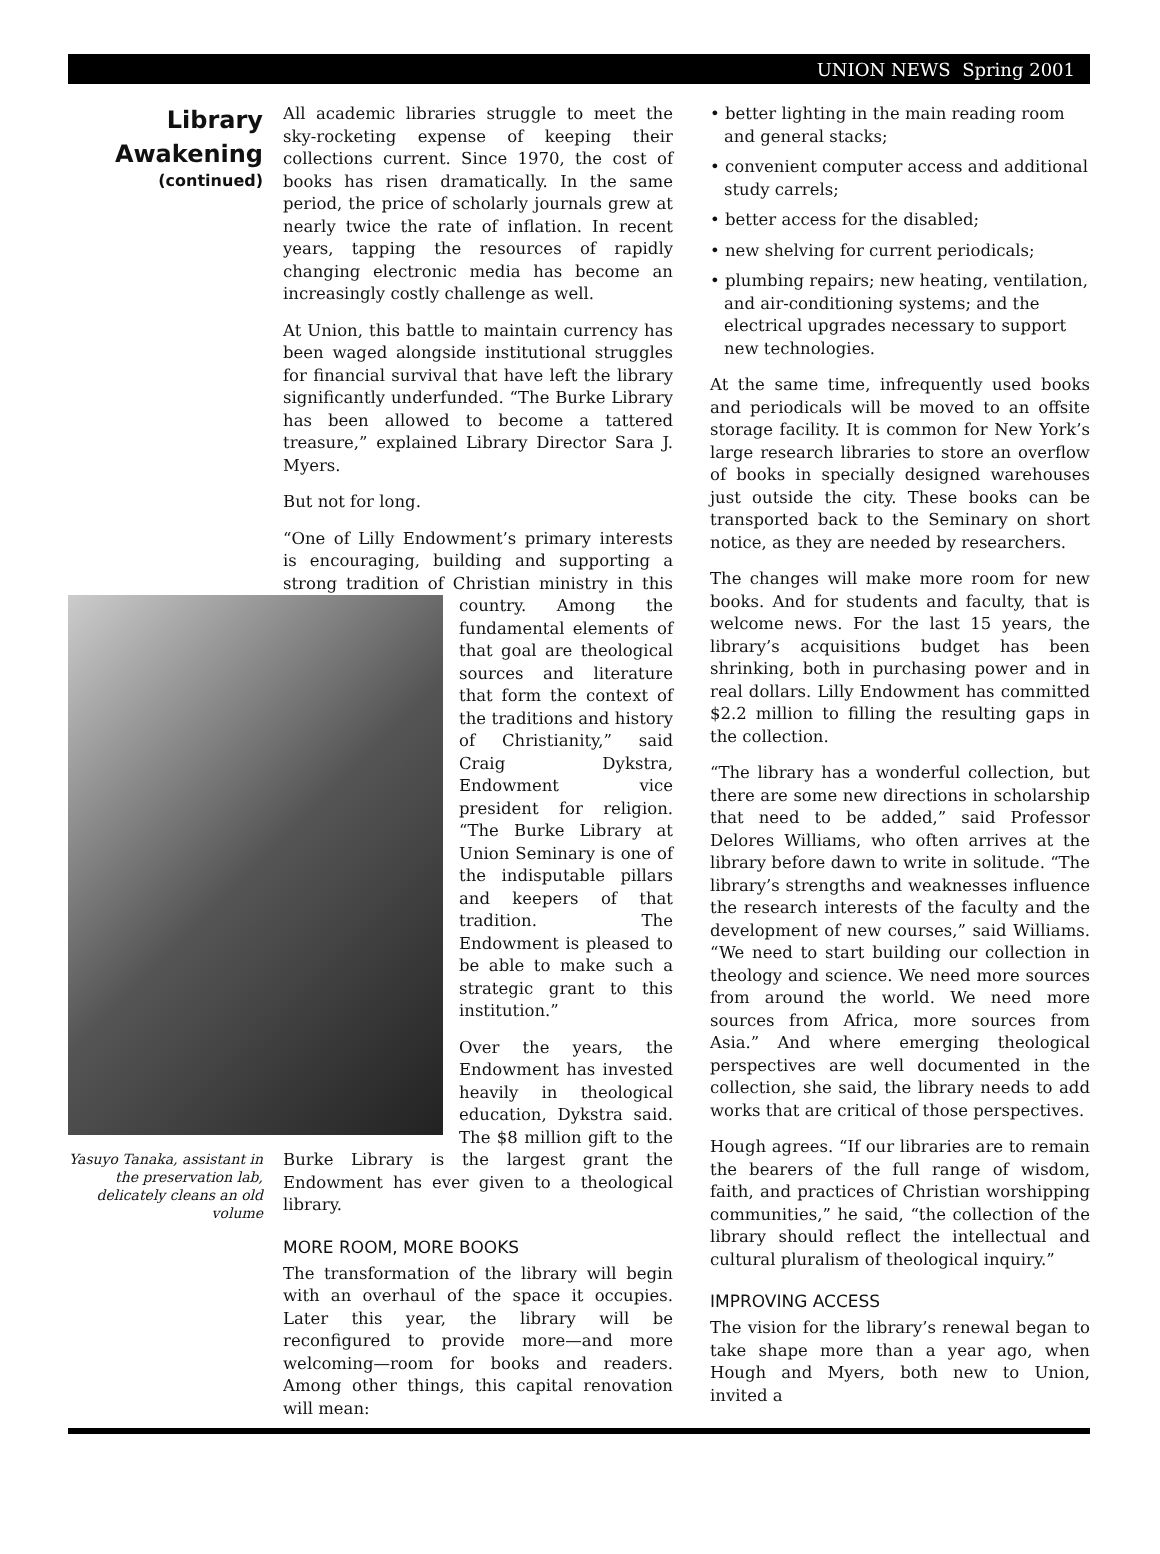UNION NEWS Spring 2001
Library
Awakening
(continued)
Yasuyo Tanaka, assistant in the preservation lab, delicately cleans an old volume
All academic libraries struggle to meet the sky-rocketing expense of keeping their collections current. Since 1970, the cost of books has risen dramatically. In the same period, the price of scholarly journals grew at nearly twice the rate of inflation. In recent years, tapping the resources of rapidly changing electronic media has become an increasingly costly challenge as well.
At Union, this battle to maintain currency has been waged alongside institutional struggles for financial survival that have left the library significantly underfunded. “The Burke Library has been allowed to become a tattered treasure,” explained Library Director Sara J. Myers.
But not for long.
“One of Lilly Endowment’s primary interests is encouraging, building and supporting a strong tradition of Christian ministry in this country. Among the fundamental elements of that goal are theological sources and literature that form the context of the traditions and history of Christianity,” said Craig Dykstra, Endowment vice president for religion. “The Burke Library at Union Seminary is one of the indisputable pillars and keepers of that tradition. The Endowment is pleased to be able to make such a strategic grant to this institution.”
Over the years, the Endowment has invested heavily in theological education, Dykstra said. The $8 million gift to the Burke Library is the largest grant the Endowment has ever given to a theological library.
MORE ROOM, MORE BOOKS
The transformation of the library will begin with an overhaul of the space it occupies. Later this year, the library will be reconfigured to provide more—and more welcoming—room for books and readers. Among other things, this capital renovation will mean:
• better lighting in the main reading room and general stacks;
• convenient computer access and additional study carrels;
• better access for the disabled;
• new shelving for current periodicals;
• plumbing repairs; new heating, ventilation, and air-conditioning systems; and the electrical upgrades necessary to support new technologies.
At the same time, infrequently used books and periodicals will be moved to an offsite storage facility. It is common for New York’s large research libraries to store an overflow of books in specially designed warehouses just outside the city. These books can be transported back to the Seminary on short notice, as they are needed by researchers.
The changes will make more room for new books. And for students and faculty, that is welcome news. For the last 15 years, the library’s acquisitions budget has been shrinking, both in purchasing power and in real dollars. Lilly Endowment has committed $2.2 million to filling the resulting gaps in the collection.
“The library has a wonderful collection, but there are some new directions in scholarship that need to be added,” said Professor Delores Williams, who often arrives at the library before dawn to write in solitude. “The library’s strengths and weaknesses influence the research interests of the faculty and the development of new courses,” said Williams. “We need to start building our collection in theology and science. We need more sources from around the world. We need more sources from Africa, more sources from Asia.” And where emerging theological perspectives are well documented in the collection, she said, the library needs to add works that are critical of those perspectives.
Hough agrees. “If our libraries are to remain the bearers of the full range of wisdom, faith, and practices of Christian worshipping communities,” he said, “the collection of the library should reflect the intellectual and cultural pluralism of theological inquiry.”
IMPROVING ACCESS
The vision for the library’s renewal began to take shape more than a year ago, when Hough and Myers, both new to Union, invited a